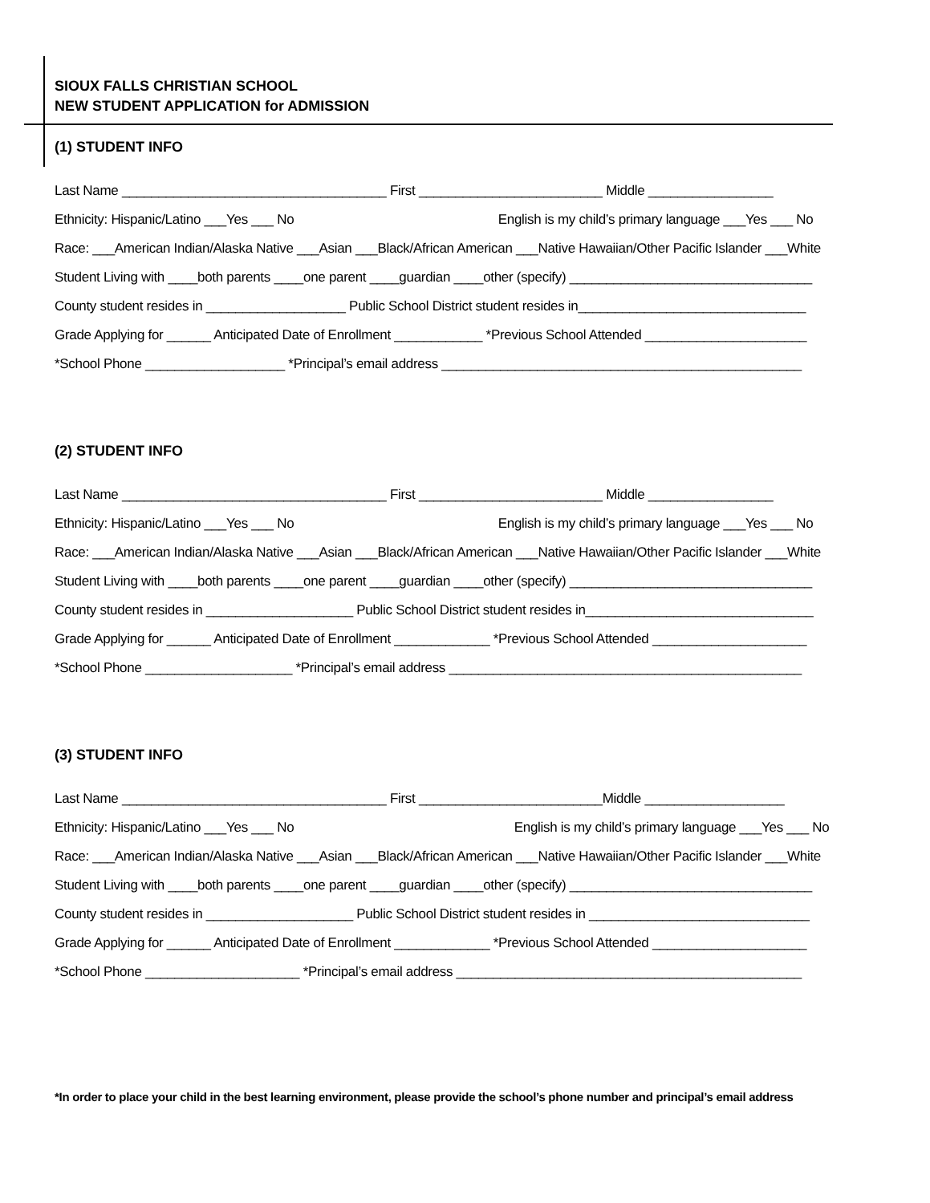SIOUX FALLS CHRISTIAN SCHOOL
NEW STUDENT APPLICATION for ADMISSION
(1) STUDENT INFO
Last Name ____________________________________ First _________________________ Middle _________________
Ethnicity: Hispanic/Latino ___Yes ___ No English is my child’s primary language ___Yes ___ No
Race: ___American Indian/Alaska Native ___Asian ___Black/African American ___Native Hawaiian/Other Pacific Islander ___White
Student Living with ____both parents ____one parent ____guardian ____other (specify) _________________________________
County student resides in ___________________ Public School District student resides in_______________________________
Grade Applying for ______ Anticipated Date of Enrollment ____________ *Previous School Attended ______________________
*School Phone ___________________ *Principal’s email address _________________________________________________
(2) STUDENT INFO
Last Name ____________________________________ First _________________________ Middle _________________
Ethnicity: Hispanic/Latino ___Yes ___ No English is my child’s primary language ___Yes ___ No
Race: ___American Indian/Alaska Native ___Asian ___Black/African American ___Native Hawaiian/Other Pacific Islander ___White
Student Living with ____both parents ____one parent ____guardian ____other (specify) _________________________________
County student resides in ____________________ Public School District student resides in_______________________________
Grade Applying for ______ Anticipated Date of Enrollment _____________ *Previous School Attended _____________________
*School Phone ____________________ *Principal’s email address ________________________________________________
(3) STUDENT INFO
Last Name ____________________________________ First _________________________Middle ___________________
Ethnicity: Hispanic/Latino ___Yes ___ No English is my child’s primary language ___Yes ___ No
Race: ___American Indian/Alaska Native ___Asian ___Black/African American ___Native Hawaiian/Other Pacific Islander ___White
Student Living with ____both parents ____one parent ____guardian ____other (specify) _________________________________
County student resides in ____________________ Public School District student resides in ______________________________
Grade Applying for ______ Anticipated Date of Enrollment _____________ *Previous School Attended _____________________
*School Phone _____________________ *Principal’s email address _______________________________________________
*In order to place your child in the best learning environment, please provide the school’s phone number and principal’s email address